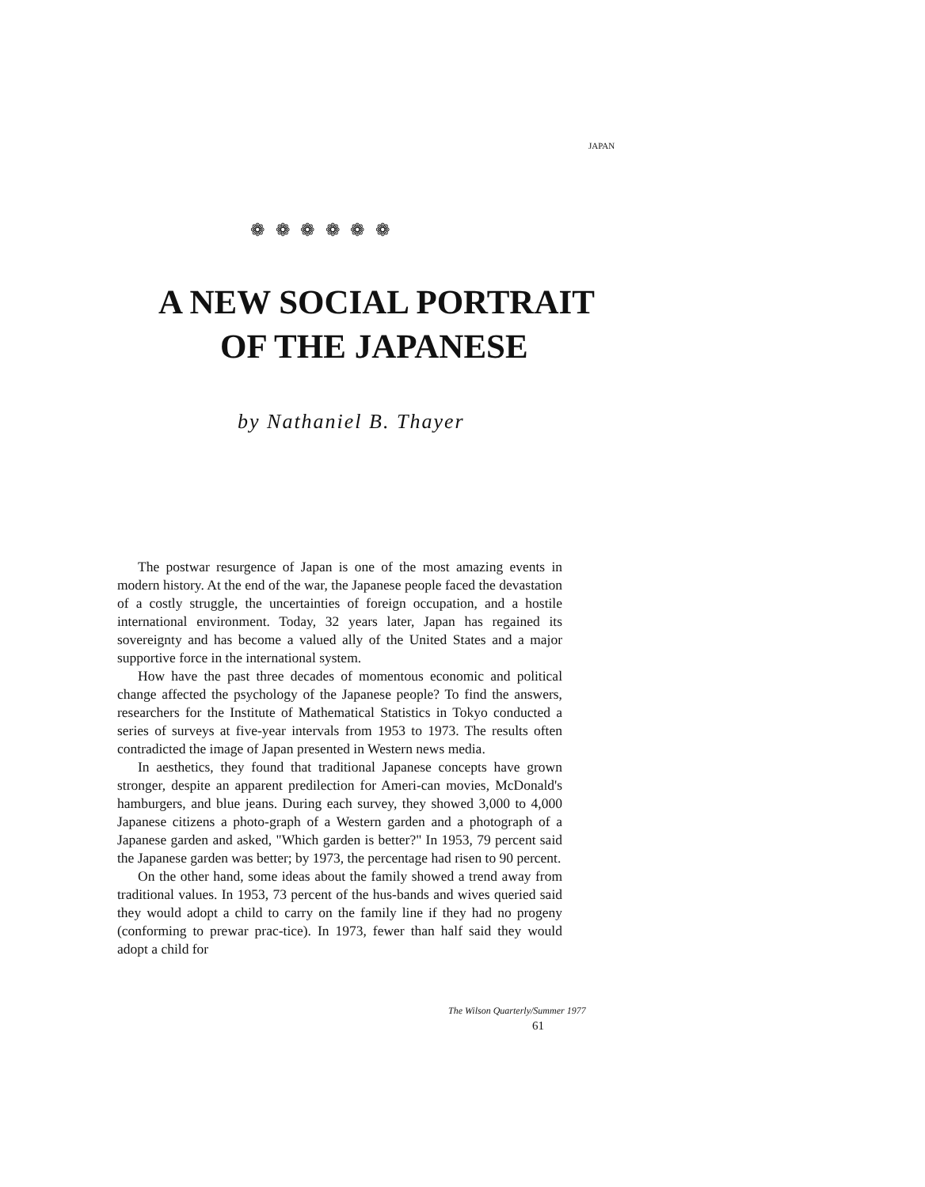JAPAN
❁ ❁ ❁ ❁ ❁ ❁
A NEW SOCIAL PORTRAIT
OF THE JAPANESE
by Nathaniel B. Thayer
The postwar resurgence of Japan is one of the most amazing events in modern history. At the end of the war, the Japanese people faced the devastation of a costly struggle, the uncertainties of foreign occupation, and a hostile international environment. Today, 32 years later, Japan has regained its sovereignty and has become a valued ally of the United States and a major supportive force in the international system.
How have the past three decades of momentous economic and political change affected the psychology of the Japanese people? To find the answers, researchers for the Institute of Mathematical Statistics in Tokyo conducted a series of surveys at five-year intervals from 1953 to 1973. The results often contradicted the image of Japan presented in Western news media.
In aesthetics, they found that traditional Japanese concepts have grown stronger, despite an apparent predilection for Ameri-can movies, McDonald's hamburgers, and blue jeans. During each survey, they showed 3,000 to 4,000 Japanese citizens a photo-graph of a Western garden and a photograph of a Japanese garden and asked, "Which garden is better?" In 1953, 79 percent said the Japanese garden was better; by 1973, the percentage had risen to 90 percent.
On the other hand, some ideas about the family showed a trend away from traditional values. In 1953, 73 percent of the hus-bands and wives queried said they would adopt a child to carry on the family line if they had no progeny (conforming to prewar prac-tice). In 1973, fewer than half said they would adopt a child for
The Wilson Quarterly/Summer 1977
61